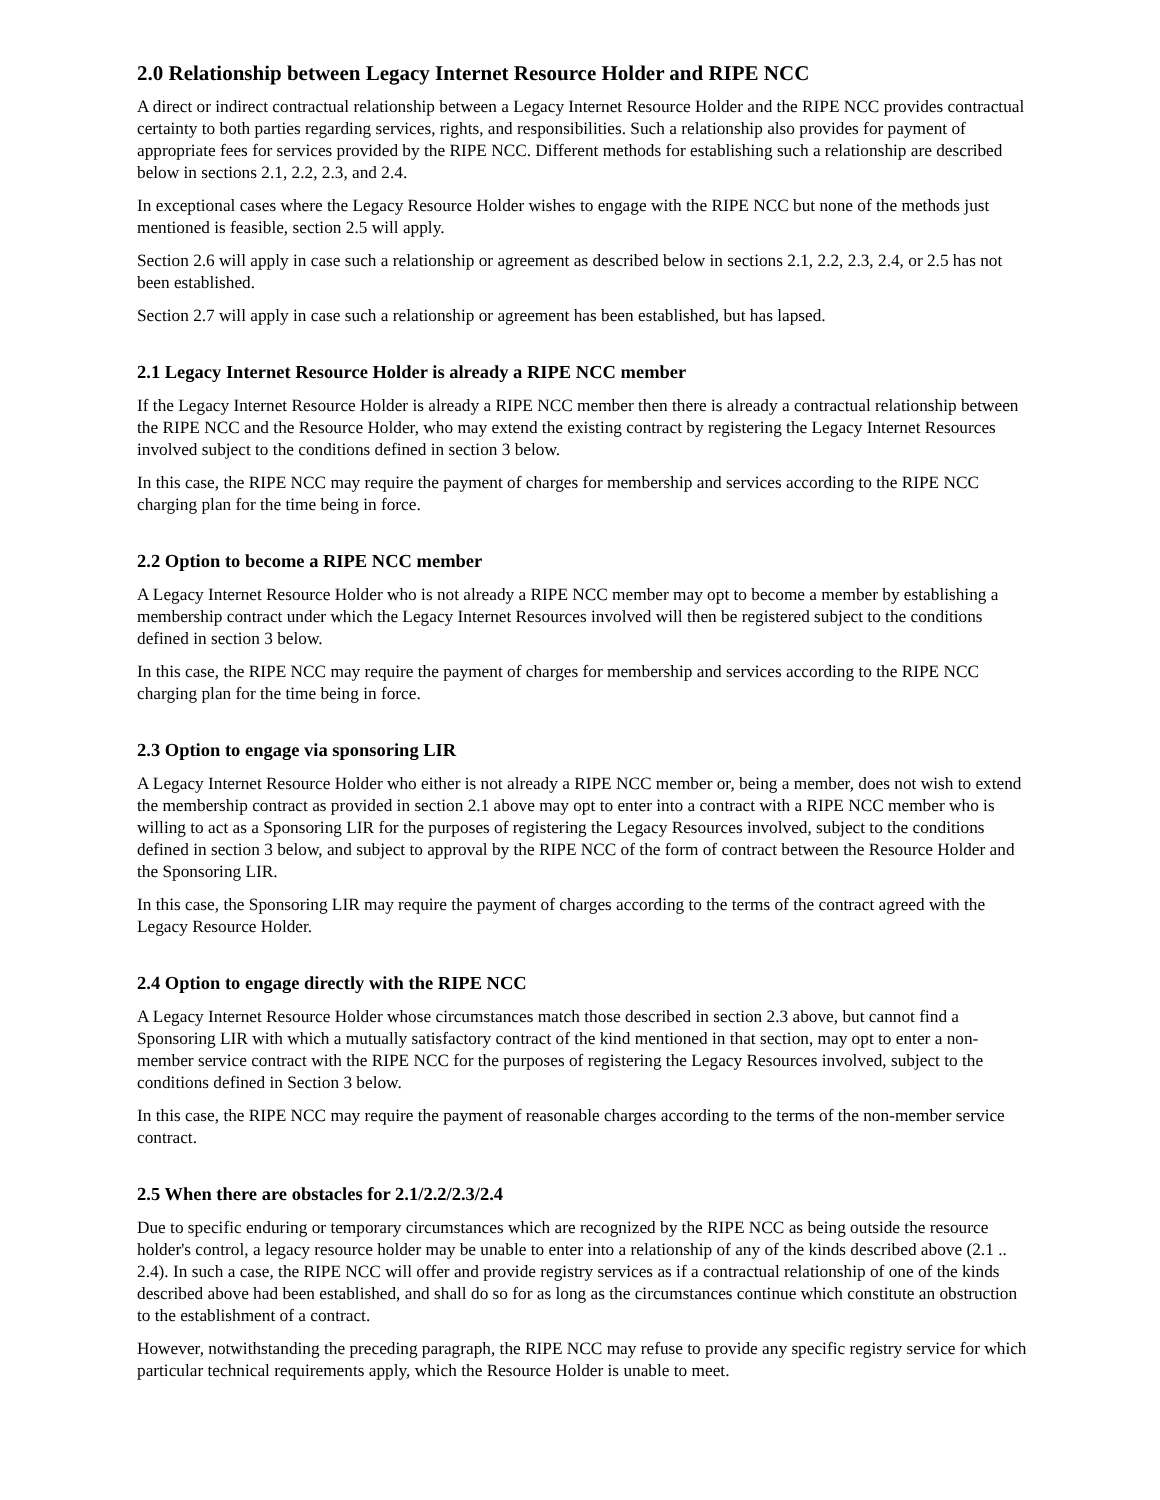2.0 Relationship between Legacy Internet Resource Holder and RIPE NCC
A direct or indirect contractual relationship between a Legacy Internet Resource Holder and the RIPE NCC provides contractual certainty to both parties regarding services, rights, and responsibilities. Such a relationship also provides for payment of appropriate fees for services provided by the RIPE NCC. Different methods for establishing such a relationship are described below in sections 2.1, 2.2, 2.3, and 2.4.
In exceptional cases where the Legacy Resource Holder wishes to engage with the RIPE NCC but none of the methods just mentioned is feasible, section 2.5 will apply.
Section 2.6 will apply in case such a relationship or agreement as described below in sections 2.1, 2.2, 2.3, 2.4, or 2.5 has not been established.
Section 2.7 will apply in case such a relationship or agreement has been established, but has lapsed.
2.1 Legacy Internet Resource Holder is already a RIPE NCC member
If the Legacy Internet Resource Holder is already a RIPE NCC member then there is already a contractual relationship between the RIPE NCC and the Resource Holder, who may extend the existing contract by registering the Legacy Internet Resources involved subject to the conditions defined in section 3 below.
In this case, the RIPE NCC may require the payment of charges for membership and services according to the RIPE NCC charging plan for the time being in force.
2.2 Option to become a RIPE NCC member
A Legacy Internet Resource Holder who is not already a RIPE NCC member may opt to become a member by establishing a membership contract under which the Legacy Internet Resources involved will then be registered subject to the conditions defined in section 3 below.
In this case, the RIPE NCC may require the payment of charges for membership and services according to the RIPE NCC charging plan for the time being in force.
2.3 Option to engage via sponsoring LIR
A Legacy Internet Resource Holder who either is not already a RIPE NCC member or, being a member, does not wish to extend the membership contract as provided in section 2.1 above may opt to enter into a contract with a RIPE NCC member who is willing to act as a Sponsoring LIR for the purposes of registering the Legacy Resources involved, subject to the conditions defined in section 3 below, and subject to approval by the RIPE NCC of the form of contract between the Resource Holder and the Sponsoring LIR.
In this case, the Sponsoring LIR may require the payment of charges according to the terms of the contract agreed with the Legacy Resource Holder.
2.4 Option to engage directly with the RIPE NCC
A Legacy Internet Resource Holder whose circumstances match those described in section 2.3 above, but cannot find a Sponsoring LIR with which a mutually satisfactory contract of the kind mentioned in that section, may opt to enter a non-member service contract with the RIPE NCC for the purposes of registering the Legacy Resources involved, subject to the conditions defined in Section 3 below.
In this case, the RIPE NCC may require the payment of reasonable charges according to the terms of the non-member service contract.
2.5 When there are obstacles for 2.1/2.2/2.3/2.4
Due to specific enduring or temporary circumstances which are recognized by the RIPE NCC as being outside the resource holder's control, a legacy resource holder may be unable to enter into a relationship of any of the kinds described above (2.1 .. 2.4). In such a case, the RIPE NCC will offer and provide registry services as if a contractual relationship of one of the kinds described above had been established, and shall do so for as long as the circumstances continue which constitute an obstruction to the establishment of a contract.
However, notwithstanding the preceding paragraph, the RIPE NCC may refuse to provide any specific registry service for which particular technical requirements apply, which the Resource Holder is unable to meet.